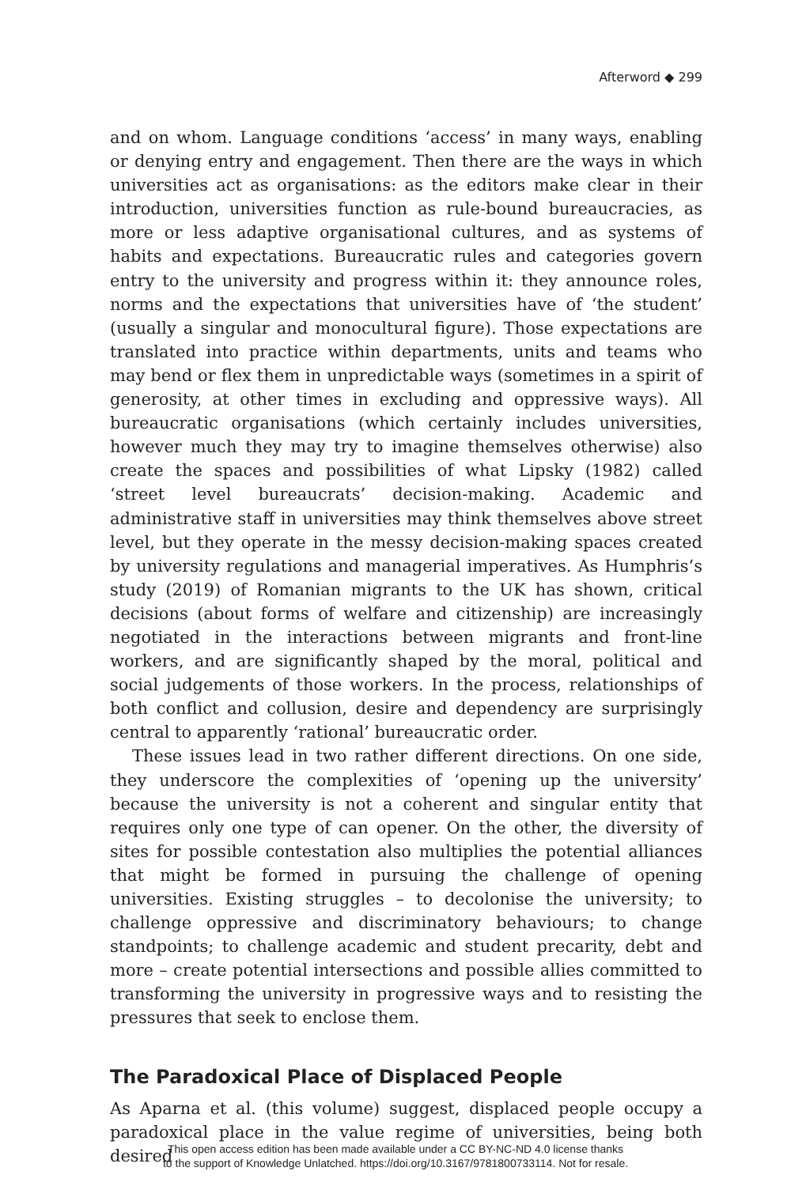Afterword ◆ 299
and on whom. Language conditions ‘access’ in many ways, enabling or denying entry and engagement. Then there are the ways in which universities act as organisations: as the editors make clear in their introduction, universities function as rule-bound bureaucracies, as more or less adaptive organisational cultures, and as systems of habits and expectations. Bureaucratic rules and categories govern entry to the university and progress within it: they announce roles, norms and the expectations that universities have of ‘the student’ (usually a singular and monocultural figure). Those expectations are translated into practice within departments, units and teams who may bend or flex them in unpredictable ways (sometimes in a spirit of generosity, at other times in excluding and oppressive ways). All bureaucratic organisations (which certainly includes universities, however much they may try to imagine themselves otherwise) also create the spaces and possibilities of what Lipsky (1982) called ‘street level bureaucrats’ decision-making. Academic and administrative staff in universities may think themselves above street level, but they operate in the messy decision-making spaces created by university regulations and managerial imperatives. As Humphris’s study (2019) of Romanian migrants to the UK has shown, critical decisions (about forms of welfare and citizenship) are increasingly negotiated in the interactions between migrants and front-line workers, and are significantly shaped by the moral, political and social judgements of those workers. In the process, relationships of both conflict and collusion, desire and dependency are surprisingly central to apparently ‘rational’ bureaucratic order.
These issues lead in two rather different directions. On one side, they underscore the complexities of ‘opening up the university’ because the university is not a coherent and singular entity that requires only one type of can opener. On the other, the diversity of sites for possible contestation also multiplies the potential alliances that might be formed in pursuing the challenge of opening universities. Existing struggles – to decolonise the university; to challenge oppressive and discriminatory behaviours; to change standpoints; to challenge academic and student precarity, debt and more – create potential intersections and possible allies committed to transforming the university in progressive ways and to resisting the pressures that seek to enclose them.
The Paradoxical Place of Displaced People
As Aparna et al. (this volume) suggest, displaced people occupy a paradoxical place in the value regime of universities, being both desired
This open access edition has been made available under a CC BY-NC-ND 4.0 license thanks
to the support of Knowledge Unlatched. https://doi.org/10.3167/9781800733114. Not for resale.